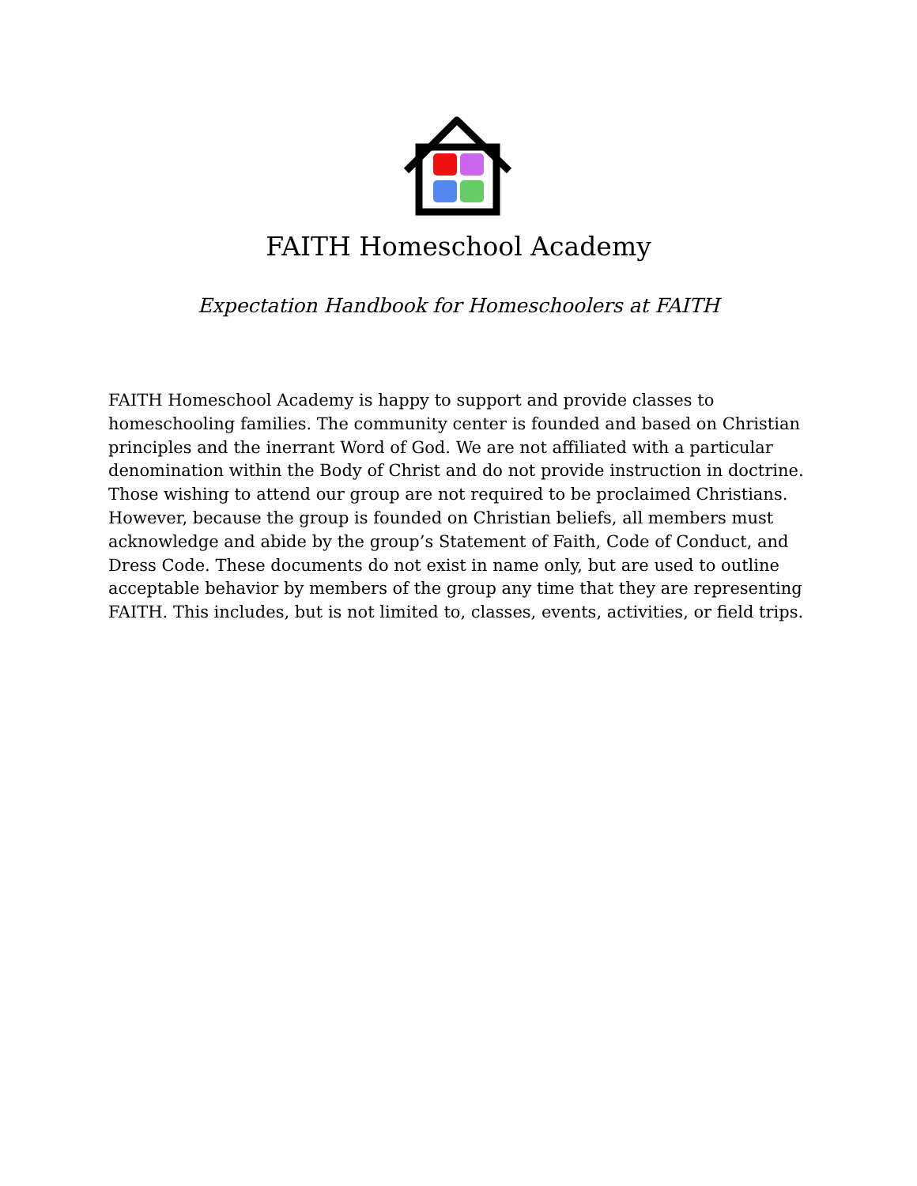FAITH Homeschool Academy
Expectation Handbook for Homeschoolers at FAITH
FAITH Homeschool Academy is happy to support and provide classes to homeschooling families. The community center is founded and based on Christian principles and the inerrant Word of God. We are not affiliated with a particular denomination within the Body of Christ and do not provide instruction in doctrine. Those wishing to attend our group are not required to be proclaimed Christians. However, because the group is founded on Christian beliefs, all members must acknowledge and abide by the group’s Statement of Faith, Code of Conduct, and Dress Code. These documents do not exist in name only, but are used to outline acceptable behavior by members of the group any time that they are representing FAITH. This includes, but is not limited to, classes, events, activities, or field trips.